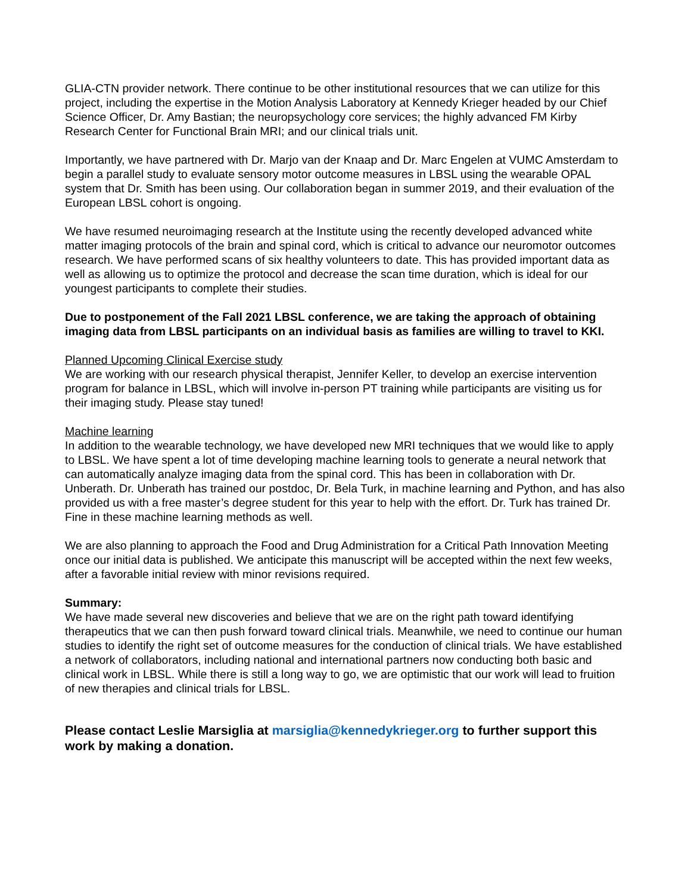GLIA-CTN provider network. There continue to be other institutional resources that we can utilize for this project, including the expertise in the Motion Analysis Laboratory at Kennedy Krieger headed by our Chief Science Officer, Dr. Amy Bastian; the neuropsychology core services; the highly advanced FM Kirby Research Center for Functional Brain MRI; and our clinical trials unit.
Importantly, we have partnered with Dr. Marjo van der Knaap and Dr. Marc Engelen at VUMC Amsterdam to begin a parallel study to evaluate sensory motor outcome measures in LBSL using the wearable OPAL system that Dr. Smith has been using. Our collaboration began in summer 2019, and their evaluation of the European LBSL cohort is ongoing.
We have resumed neuroimaging research at the Institute using the recently developed advanced white matter imaging protocols of the brain and spinal cord, which is critical to advance our neuromotor outcomes research. We have performed scans of six healthy volunteers to date. This has provided important data as well as allowing us to optimize the protocol and decrease the scan time duration, which is ideal for our youngest participants to complete their studies.
Due to postponement of the Fall 2021 LBSL conference, we are taking the approach of obtaining imaging data from LBSL participants on an individual basis as families are willing to travel to KKI.
Planned Upcoming Clinical Exercise study
We are working with our research physical therapist, Jennifer Keller, to develop an exercise intervention program for balance in LBSL, which will involve in-person PT training while participants are visiting us for their imaging study. Please stay tuned!
Machine learning
In addition to the wearable technology, we have developed new MRI techniques that we would like to apply to LBSL. We have spent a lot of time developing machine learning tools to generate a neural network that can automatically analyze imaging data from the spinal cord. This has been in collaboration with Dr. Unberath. Dr. Unberath has trained our postdoc, Dr. Bela Turk, in machine learning and Python, and has also provided us with a free master’s degree student for this year to help with the effort. Dr. Turk has trained Dr. Fine in these machine learning methods as well.
We are also planning to approach the Food and Drug Administration for a Critical Path Innovation Meeting once our initial data is published. We anticipate this manuscript will be accepted within the next few weeks, after a favorable initial review with minor revisions required.
Summary:
We have made several new discoveries and believe that we are on the right path toward identifying therapeutics that we can then push forward toward clinical trials. Meanwhile, we need to continue our human studies to identify the right set of outcome measures for the conduction of clinical trials. We have established a network of collaborators, including national and international partners now conducting both basic and clinical work in LBSL. While there is still a long way to go, we are optimistic that our work will lead to fruition of new therapies and clinical trials for LBSL.
Please contact Leslie Marsiglia at marsiglia@kennedykrieger.org to further support this work by making a donation.